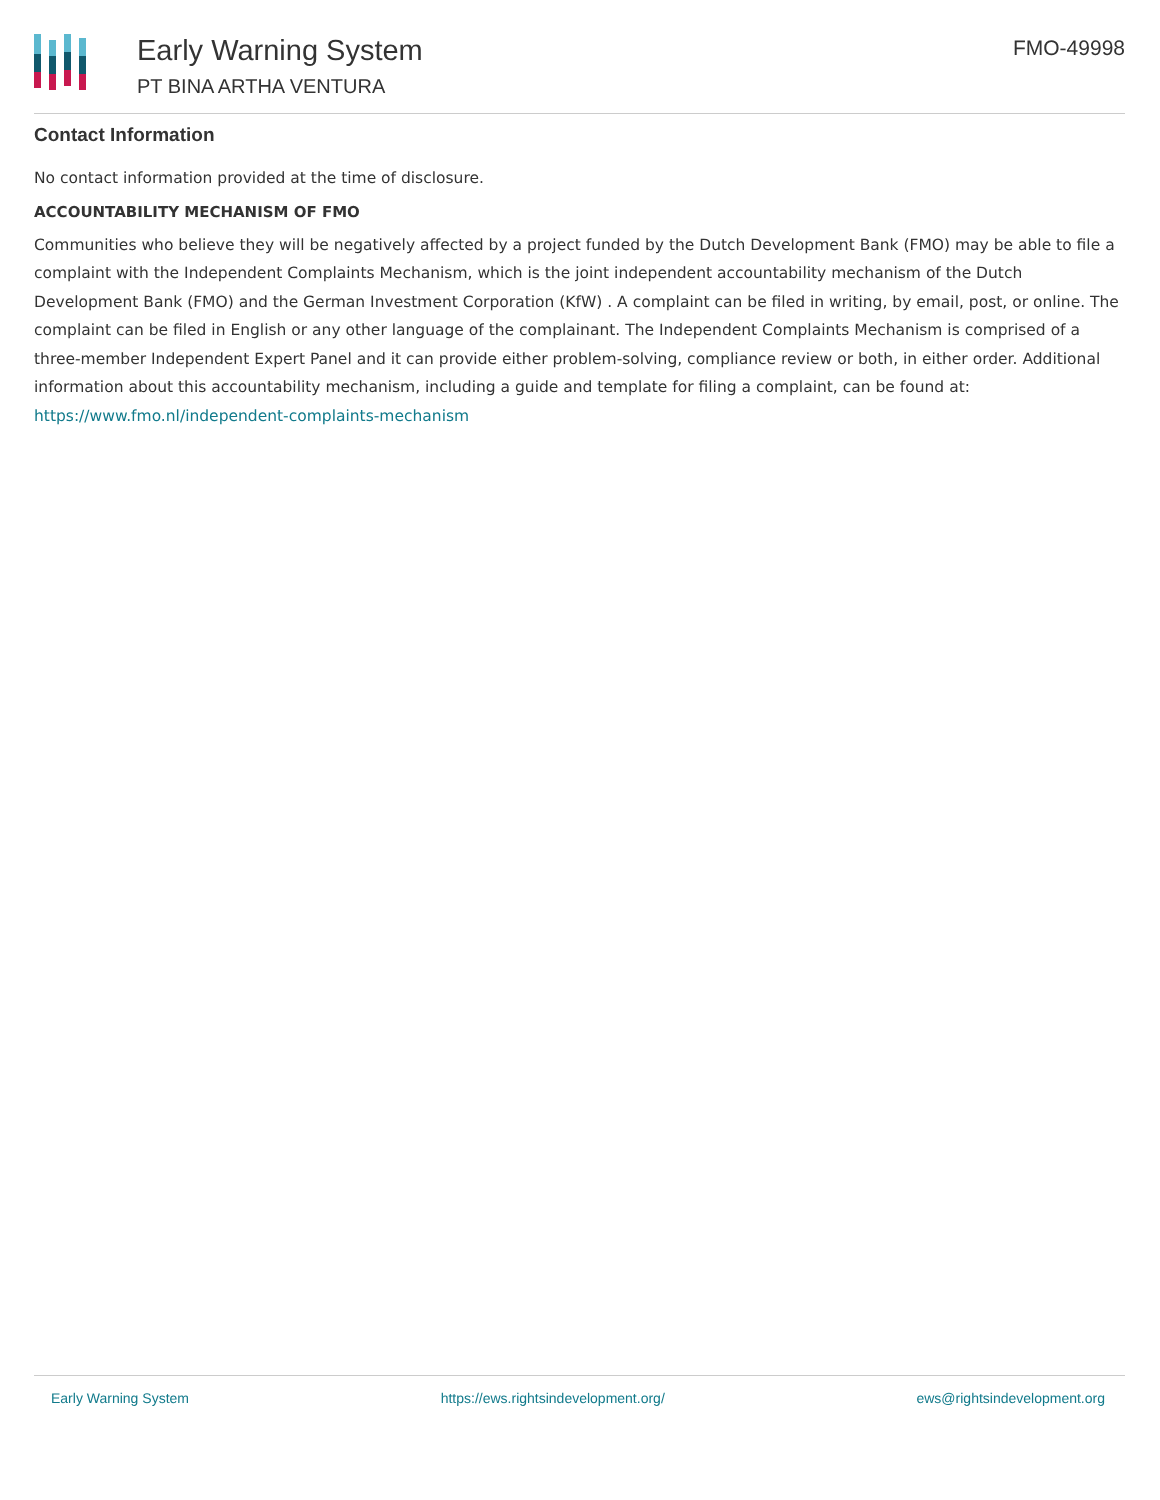Early Warning System
PT BINA ARTHA VENTURA
FMO-49998
Contact Information
No contact information provided at the time of disclosure.
ACCOUNTABILITY MECHANISM OF FMO
Communities who believe they will be negatively affected by a project funded by the Dutch Development Bank (FMO) may be able to file a complaint with the Independent Complaints Mechanism, which is the joint independent accountability mechanism of the Dutch Development Bank (FMO) and the German Investment Corporation (KfW) . A complaint can be filed in writing, by email, post, or online. The complaint can be filed in English or any other language of the complainant. The Independent Complaints Mechanism is comprised of a three-member Independent Expert Panel and it can provide either problem-solving, compliance review or both, in either order. Additional information about this accountability mechanism, including a guide and template for filing a complaint, can be found at: https://www.fmo.nl/independent-complaints-mechanism
Early Warning System https://ews.rightsindevelopment.org/ ews@rightsindevelopment.org